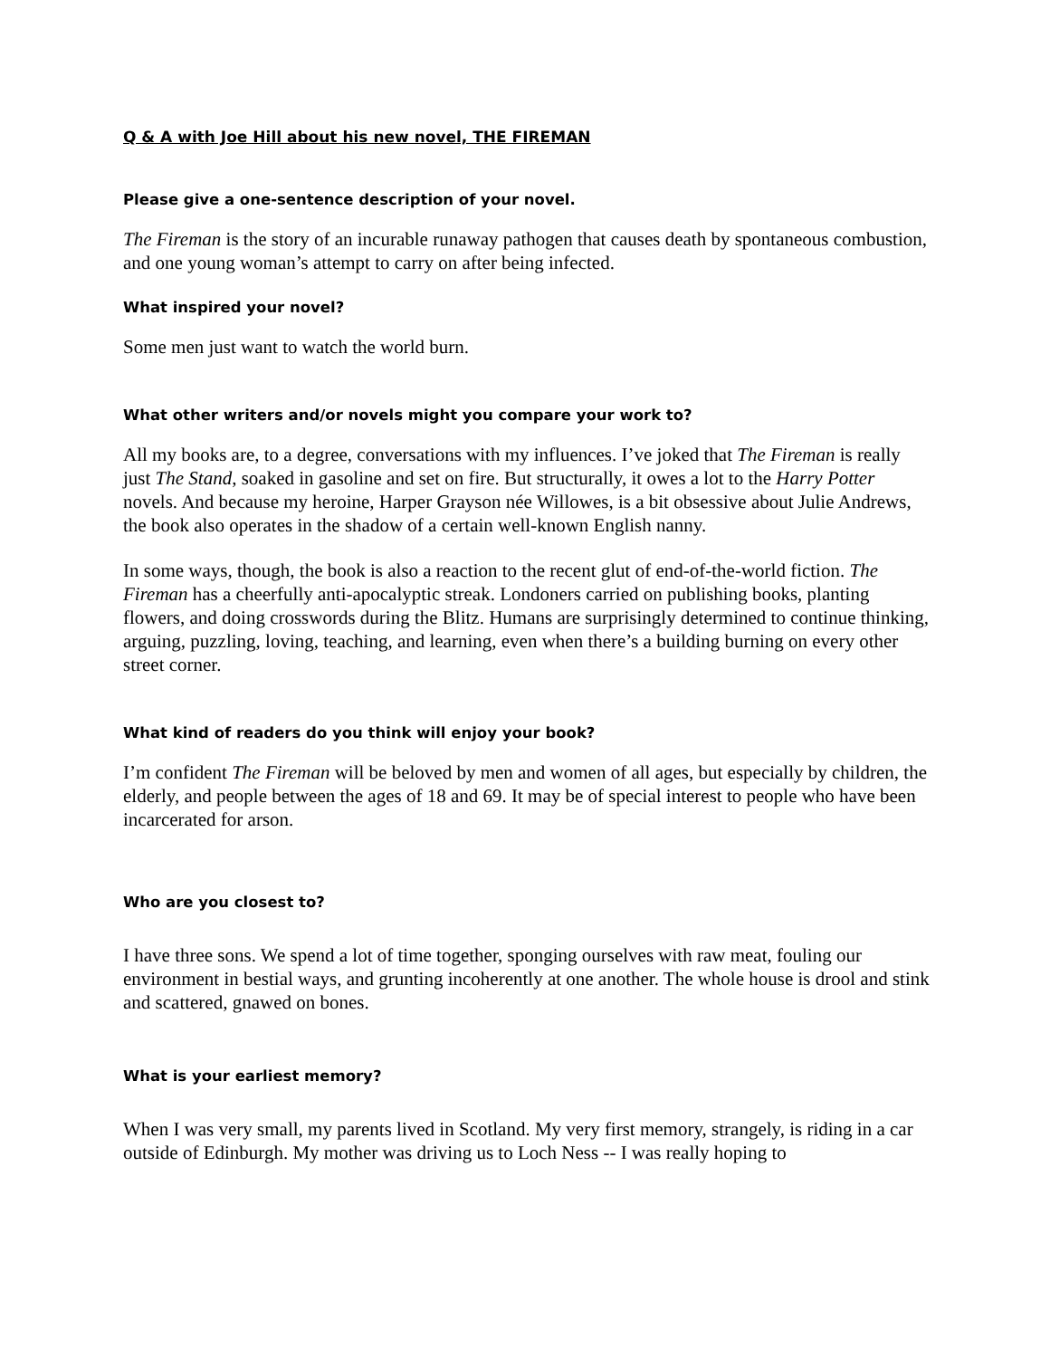Q & A with Joe Hill about his new novel, THE FIREMAN
Please give a one-sentence description of your novel.
The Fireman is the story of an incurable runaway pathogen that causes death by spontaneous combustion, and one young woman’s attempt to carry on after being infected.
What inspired your novel?
Some men just want to watch the world burn.
What other writers and/or novels might you compare your work to?
All my books are, to a degree, conversations with my influences. I’ve joked that The Fireman is really just The Stand, soaked in gasoline and set on fire. But structurally, it owes a lot to the Harry Potter novels. And because my heroine, Harper Grayson née Willowes, is a bit obsessive about Julie Andrews, the book also operates in the shadow of a certain well-known English nanny.
In some ways, though, the book is also a reaction to the recent glut of end-of-the-world fiction. The Fireman has a cheerfully anti-apocalyptic streak. Londoners carried on publishing books, planting flowers, and doing crosswords during the Blitz. Humans are surprisingly determined to continue thinking, arguing, puzzling, loving, teaching, and learning, even when there’s a building burning on every other street corner.
What kind of readers do you think will enjoy your book?
I’m confident The Fireman will be beloved by men and women of all ages, but especially by children, the elderly, and people between the ages of 18 and 69. It may be of special interest to people who have been incarcerated for arson.
Who are you closest to?
I have three sons. We spend a lot of time together, sponging ourselves with raw meat, fouling our environment in bestial ways, and grunting incoherently at one another. The whole house is drool and stink and scattered, gnawed on bones.
What is your earliest memory?
When I was very small, my parents lived in Scotland. My very first memory, strangely, is riding in a car outside of Edinburgh. My mother was driving us to Loch Ness -- I was really hoping to